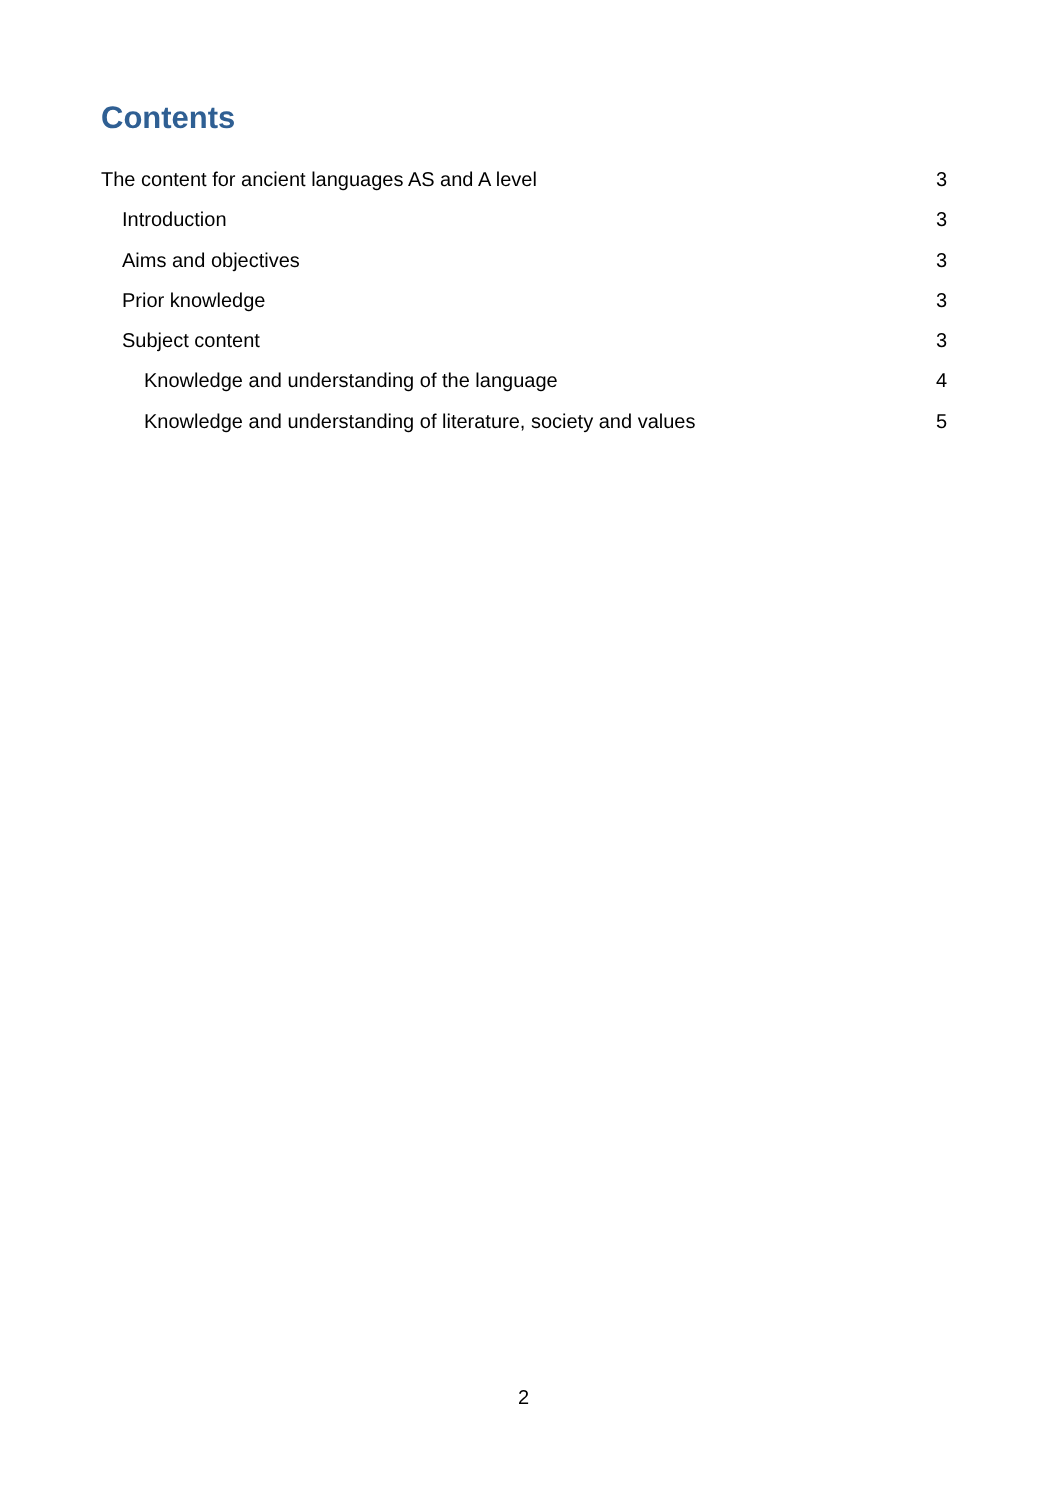Contents
The content for ancient languages AS and A level 3
Introduction 3
Aims and objectives 3
Prior knowledge 3
Subject content 3
Knowledge and understanding of the language 4
Knowledge and understanding of literature, society and values 5
2